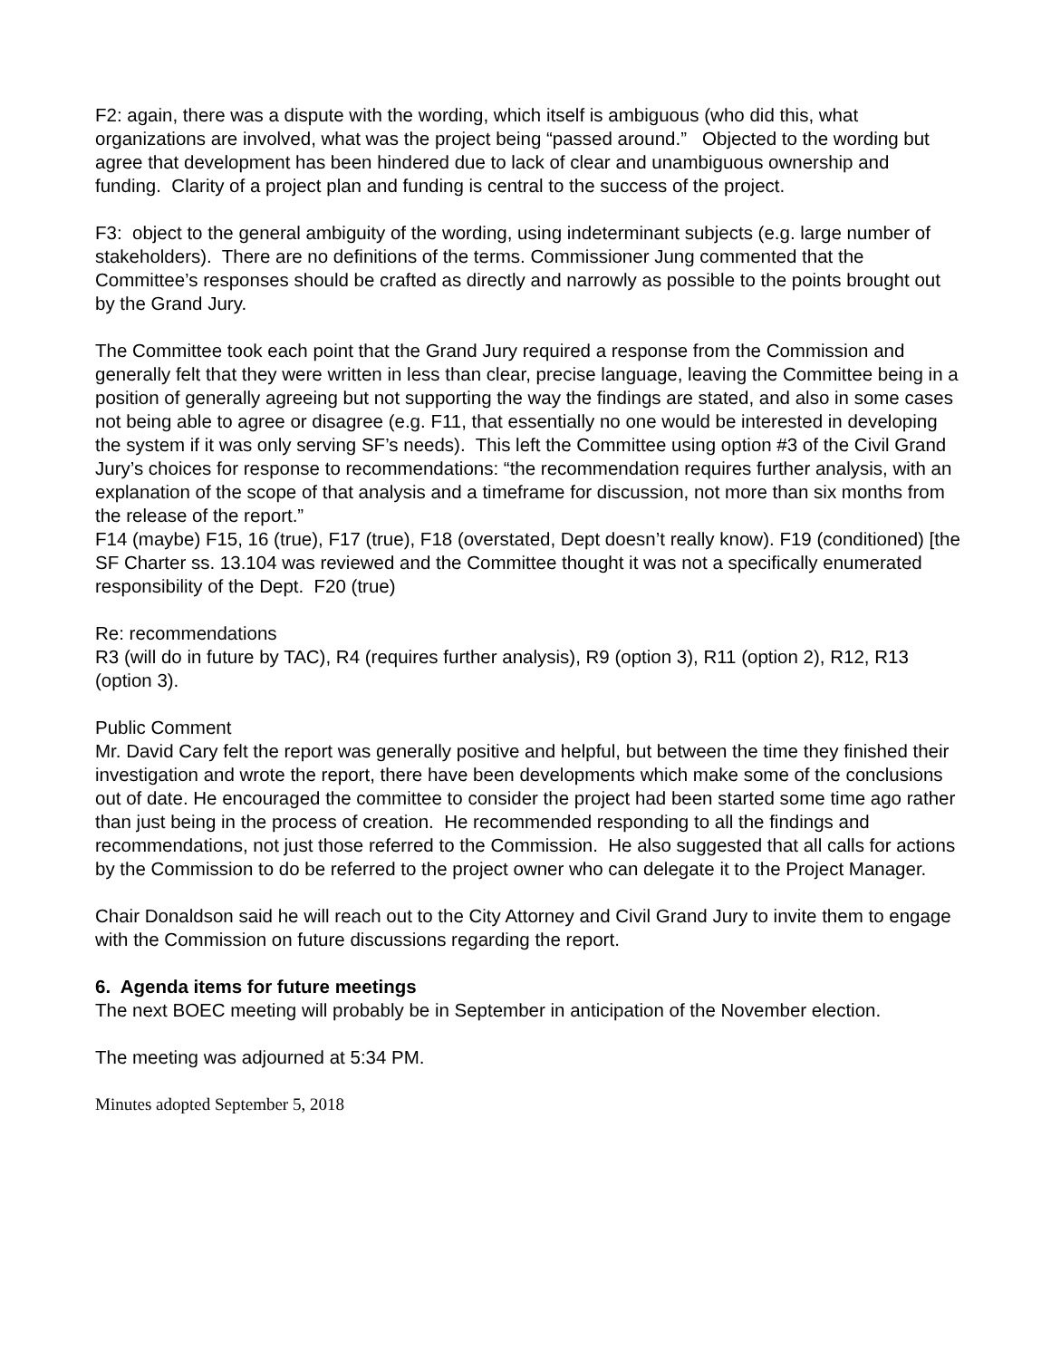F2: again, there was a dispute with the wording, which itself is ambiguous (who did this, what organizations are involved, what was the project being “passed around.” Objected to the wording but agree that development has been hindered due to lack of clear and unambiguous ownership and funding. Clarity of a project plan and funding is central to the success of the project.
F3: object to the general ambiguity of the wording, using indeterminant subjects (e.g. large number of stakeholders). There are no definitions of the terms. Commissioner Jung commented that the Committee’s responses should be crafted as directly and narrowly as possible to the points brought out by the Grand Jury.
The Committee took each point that the Grand Jury required a response from the Commission and generally felt that they were written in less than clear, precise language, leaving the Committee being in a position of generally agreeing but not supporting the way the findings are stated, and also in some cases not being able to agree or disagree (e.g. F11, that essentially no one would be interested in developing the system if it was only serving SF’s needs). This left the Committee using option #3 of the Civil Grand Jury’s choices for response to recommendations: “the recommendation requires further analysis, with an explanation of the scope of that analysis and a timeframe for discussion, not more than six months from the release of the report.”
F14 (maybe) F15, 16 (true), F17 (true), F18 (overstated, Dept doesn’t really know). F19 (conditioned) [the SF Charter ss. 13.104 was reviewed and the Committee thought it was not a specifically enumerated responsibility of the Dept. F20 (true)
Re: recommendations
R3 (will do in future by TAC), R4 (requires further analysis), R9 (option 3), R11 (option 2), R12, R13 (option 3).
Public Comment
Mr. David Cary felt the report was generally positive and helpful, but between the time they finished their investigation and wrote the report, there have been developments which make some of the conclusions out of date. He encouraged the committee to consider the project had been started some time ago rather than just being in the process of creation. He recommended responding to all the findings and recommendations, not just those referred to the Commission. He also suggested that all calls for actions by the Commission to do be referred to the project owner who can delegate it to the Project Manager.
Chair Donaldson said he will reach out to the City Attorney and Civil Grand Jury to invite them to engage with the Commission on future discussions regarding the report.
6. Agenda items for future meetings
The next BOEC meeting will probably be in September in anticipation of the November election.
The meeting was adjourned at 5:34 PM.
Minutes adopted September 5, 2018